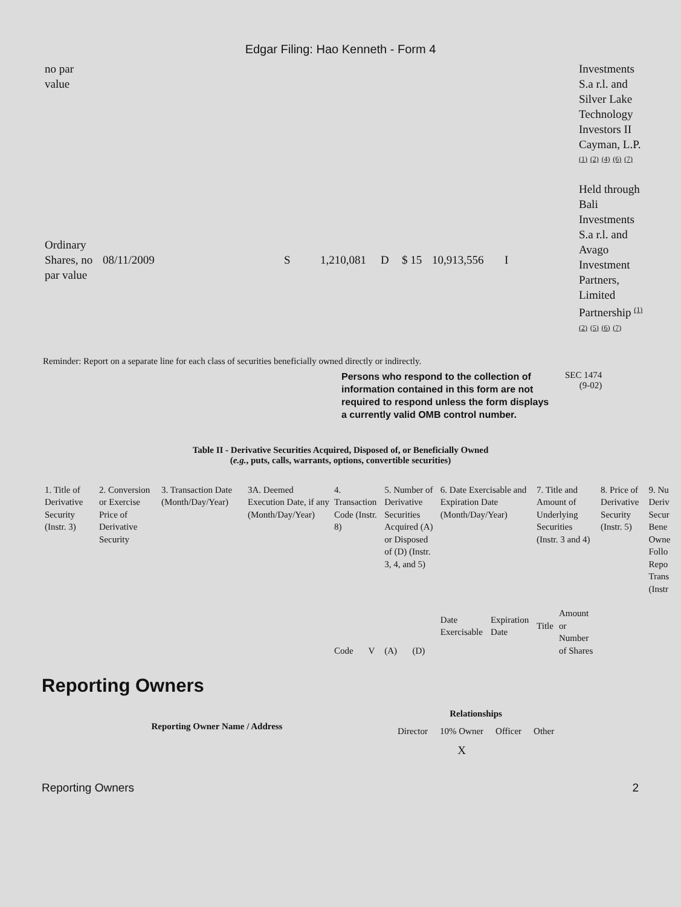Edgar Filing: Hao Kenneth - Form 4
| no par value | | Investments S.a r.l. and Silver Lake Technology Investors II Cayman, L.P. <sup>(1)</sup> <sup>(2)</sup> <sup>(4)</sup> <sup>(6)</sup> <sup>(7)</sup> |
| Ordinary Shares, no par value | 08/11/2009 S 1,210,081 D $ 15 10,913,556 I | Held through Bali Investments S.a r.l. and Avago Investment Partners, Limited Partnership <sup>(1)</sup> <sup>(2)</sup> <sup>(5)</sup> <sup>(6)</sup> <sup>(7)</sup> |
Reminder: Report on a separate line for each class of securities beneficially owned directly or indirectly.
Persons who respond to the collection of information contained in this form are not required to respond unless the form displays a currently valid OMB control number.
SEC 1474
(9-02)
Table II - Derivative Securities Acquired, Disposed of, or Beneficially Owned
(e.g., puts, calls, warrants, options, convertible securities)
| 1. Title of Derivative Security (Instr. 3) | 2. Conversion or Exercise Price of Derivative Security | 3. Transaction Date (Month/Day/Year) | 3A. Deemed Execution Date, if any (Month/Day/Year) | 4. Transaction Code (Instr. 8) | | 5. Number of Derivative Securities Acquired (A) or Disposed of (D) (Instr. 3, 4, and 5) | | 6. Date Exercisable and Expiration Date (Month/Day/Year) | | 7. Title and Amount of Underlying Securities (Instr. 3 and 4) | | 8. Price of Derivative Security (Instr. 5) | 9. Nu Deriv Secur Bene Owne Follo Repo Trans (Instr |
| --- | --- | --- | --- | --- | --- | --- | --- | --- | --- | --- | --- | --- | --- |
| | | | | Code | V | (A) | (D) | Date Exercisable | Expiration Date | Title | Amount or Number of Shares | | |
Reporting Owners
| Reporting Owner Name / Address | Relationships | | | |
| --- | --- | --- | --- | --- |
| | Director | 10% Owner | Officer | Other |
| | | X | | |
Reporting Owners 2